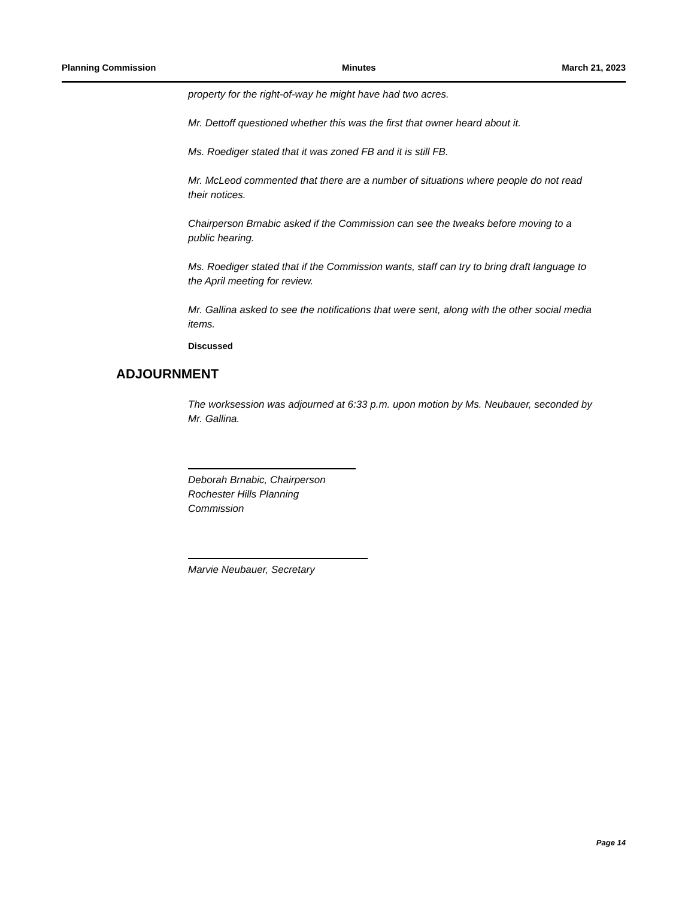Planning Commission Minutes March 21, 2023
property for the right-of-way he might have had two acres.
Mr. Dettoff questioned whether this was the first that owner heard about it.
Ms. Roediger stated that it was zoned FB and it is still FB.
Mr. McLeod commented that there are a number of situations where people do not read their notices.
Chairperson Brnabic asked if the Commission can see the tweaks before moving to a public hearing.
Ms. Roediger stated that if the Commission wants, staff can try to bring draft language to the April meeting for review.
Mr. Gallina asked to see the notifications that were sent, along with the other social media items.
Discussed
ADJOURNMENT
The worksession was adjourned at 6:33 p.m. upon motion by Ms. Neubauer, seconded by Mr. Gallina.
Deborah Brnabic, Chairperson
Rochester Hills Planning Commission
Marvie Neubauer, Secretary
Page 14